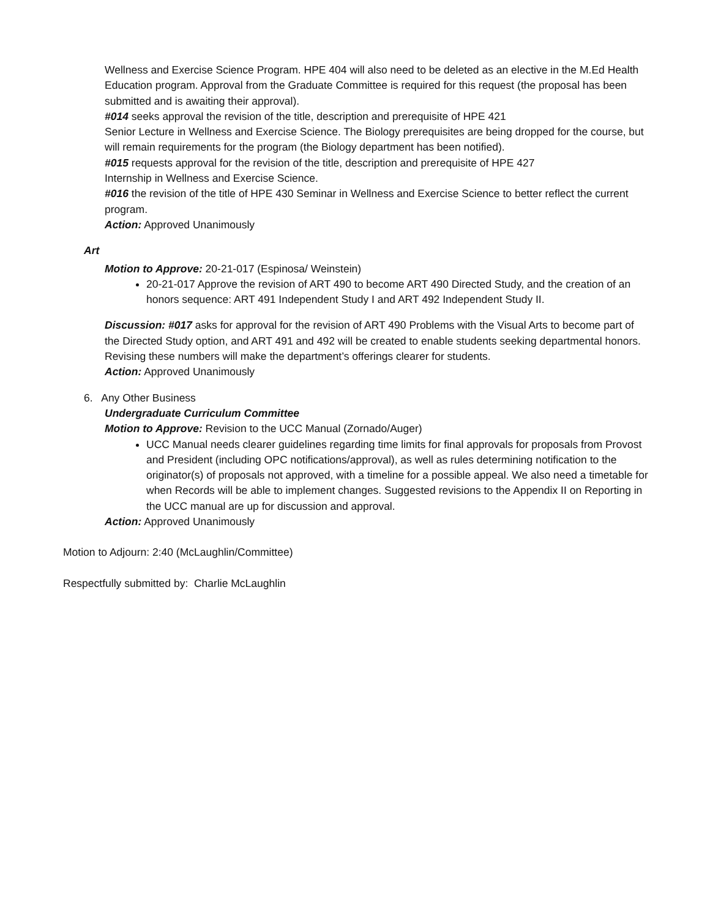Wellness and Exercise Science Program. HPE 404 will also need to be deleted as an elective in the M.Ed Health Education program. Approval from the Graduate Committee is required for this request (the proposal has been submitted and is awaiting their approval).
#014 seeks approval the revision of the title, description and prerequisite of HPE 421
Senior Lecture in Wellness and Exercise Science. The Biology prerequisites are being dropped for the course, but will remain requirements for the program (the Biology department has been notified).
#015 requests approval for the revision of the title, description and prerequisite of HPE 427
Internship in Wellness and Exercise Science.
#016 the revision of the title of HPE 430 Seminar in Wellness and Exercise Science to better reflect the current program.
Action: Approved Unanimously
Art
Motion to Approve: 20-21-017 (Espinosa/ Weinstein)
20-21-017 Approve the revision of ART 490 to become ART 490 Directed Study, and the creation of an honors sequence: ART 491 Independent Study I and ART 492 Independent Study II.
Discussion: #017 asks for approval for the revision of ART 490 Problems with the Visual Arts to become part of the Directed Study option, and ART 491 and 492 will be created to enable students seeking departmental honors. Revising these numbers will make the department’s offerings clearer for students.
Action: Approved Unanimously
6. Any Other Business
Undergraduate Curriculum Committee
Motion to Approve: Revision to the UCC Manual (Zornado/Auger)
UCC Manual needs clearer guidelines regarding time limits for final approvals for proposals from Provost and President (including OPC notifications/approval), as well as rules determining notification to the originator(s) of proposals not approved, with a timeline for a possible appeal. We also need a timetable for when Records will be able to implement changes. Suggested revisions to the Appendix II on Reporting in the UCC manual are up for discussion and approval.
Action: Approved Unanimously
Motion to Adjourn: 2:40 (McLaughlin/Committee)
Respectfully submitted by: Charlie McLaughlin